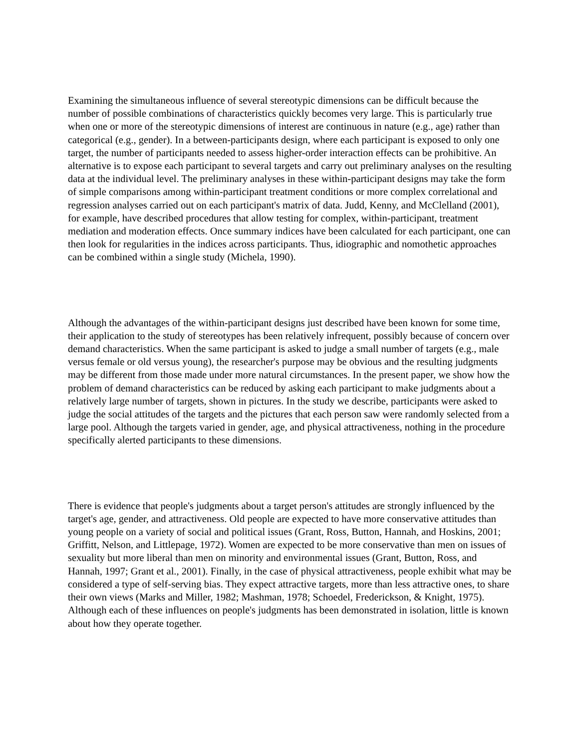Examining the simultaneous influence of several stereotypic dimensions can be difficult because the number of possible combinations of characteristics quickly becomes very large. This is particularly true when one or more of the stereotypic dimensions of interest are continuous in nature (e.g., age) rather than categorical (e.g., gender). In a between-participants design, where each participant is exposed to only one target, the number of participants needed to assess higher-order interaction effects can be prohibitive. An alternative is to expose each participant to several targets and carry out preliminary analyses on the resulting data at the individual level. The preliminary analyses in these within-participant designs may take the form of simple comparisons among within-participant treatment conditions or more complex correlational and regression analyses carried out on each participant's matrix of data. Judd, Kenny, and McClelland (2001), for example, have described procedures that allow testing for complex, within-participant, treatment mediation and moderation effects. Once summary indices have been calculated for each participant, one can then look for regularities in the indices across participants. Thus, idiographic and nomothetic approaches can be combined within a single study (Michela, 1990).
Although the advantages of the within-participant designs just described have been known for some time, their application to the study of stereotypes has been relatively infrequent, possibly because of concern over demand characteristics. When the same participant is asked to judge a small number of targets (e.g., male versus female or old versus young), the researcher's purpose may be obvious and the resulting judgments may be different from those made under more natural circumstances. In the present paper, we show how the problem of demand characteristics can be reduced by asking each participant to make judgments about a relatively large number of targets, shown in pictures. In the study we describe, participants were asked to judge the social attitudes of the targets and the pictures that each person saw were randomly selected from a large pool. Although the targets varied in gender, age, and physical attractiveness, nothing in the procedure specifically alerted participants to these dimensions.
There is evidence that people's judgments about a target person's attitudes are strongly influenced by the target's age, gender, and attractiveness. Old people are expected to have more conservative attitudes than young people on a variety of social and political issues (Grant, Ross, Button, Hannah, and Hoskins, 2001; Griffitt, Nelson, and Littlepage, 1972). Women are expected to be more conservative than men on issues of sexuality but more liberal than men on minority and environmental issues (Grant, Button, Ross, and Hannah, 1997; Grant et al., 2001). Finally, in the case of physical attractiveness, people exhibit what may be considered a type of self-serving bias. They expect attractive targets, more than less attractive ones, to share their own views (Marks and Miller, 1982; Mashman, 1978; Schoedel, Frederickson, & Knight, 1975). Although each of these influences on people's judgments has been demonstrated in isolation, little is known about how they operate together.